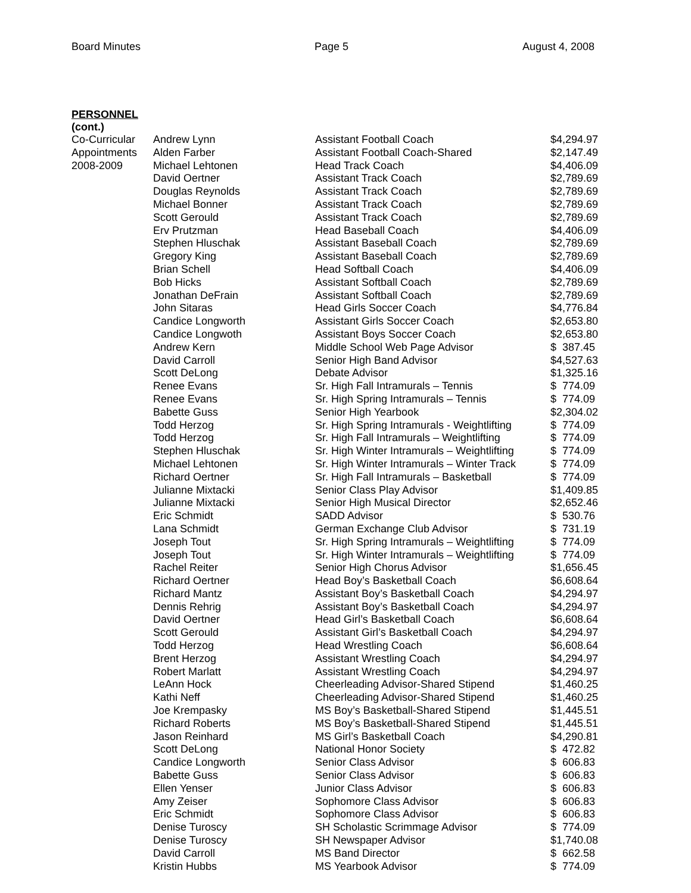Board Minutes Page 5 August 4, 2008
PERSONNEL
(cont.)
| Co-Curricular | Andrew Lynn | Assistant Football Coach | $4,294.97 |
| Appointments | Alden Farber | Assistant Football Coach-Shared | $2,147.49 |
| 2008-2009 | Michael Lehtonen | Head Track Coach | $4,406.09 |
| | David Oertner | Assistant Track Coach | $2,789.69 |
| | Douglas Reynolds | Assistant Track Coach | $2,789.69 |
| | Michael Bonner | Assistant Track Coach | $2,789.69 |
| | Scott Gerould | Assistant Track Coach | $2,789.69 |
| | Erv Prutzman | Head Baseball Coach | $4,406.09 |
| | Stephen Hluschak | Assistant Baseball Coach | $2,789.69 |
| | Gregory King | Assistant Baseball Coach | $2,789.69 |
| | Brian Schell | Head Softball Coach | $4,406.09 |
| | Bob Hicks | Assistant Softball Coach | $2,789.69 |
| | Jonathan DeFrain | Assistant Softball Coach | $2,789.69 |
| | John Sitaras | Head Girls Soccer Coach | $4,776.84 |
| | Candice Longworth | Assistant Girls Soccer Coach | $2,653.80 |
| | Candice Longwoth | Assistant Boys Soccer Coach | $2,653.80 |
| | Andrew Kern | Middle School Web Page Advisor | $ 387.45 |
| | David Carroll | Senior High Band Advisor | $4,527.63 |
| | Scott DeLong | Debate Advisor | $1,325.16 |
| | Renee Evans | Sr. High Fall Intramurals – Tennis | $ 774.09 |
| | Renee Evans | Sr. High Spring Intramurals – Tennis | $ 774.09 |
| | Babette Guss | Senior High Yearbook | $2,304.02 |
| | Todd Herzog | Sr. High Spring Intramurals - Weightlifting | $ 774.09 |
| | Todd Herzog | Sr. High Fall Intramurals – Weightlifting | $ 774.09 |
| | Stephen Hluschak | Sr. High Winter Intramurals – Weightlifting | $ 774.09 |
| | Michael Lehtonen | Sr. High Winter Intramurals – Winter Track | $ 774.09 |
| | Richard Oertner | Sr. High Fall Intramurals – Basketball | $ 774.09 |
| | Julianne Mixtacki | Senior Class Play Advisor | $1,409.85 |
| | Julianne Mixtacki | Senior High Musical Director | $2,652.46 |
| | Eric Schmidt | SADD Advisor | $ 530.76 |
| | Lana Schmidt | German Exchange Club Advisor | $ 731.19 |
| | Joseph Tout | Sr. High Spring Intramurals – Weightlifting | $ 774.09 |
| | Joseph Tout | Sr. High Winter Intramurals – Weightlifting | $ 774.09 |
| | Rachel Reiter | Senior High Chorus Advisor | $1,656.45 |
| | Richard Oertner | Head Boy’s Basketball Coach | $6,608.64 |
| | Richard Mantz | Assistant Boy’s Basketball Coach | $4,294.97 |
| | Dennis Rehrig | Assistant Boy’s Basketball Coach | $4,294.97 |
| | David Oertner | Head Girl’s Basketball Coach | $6,608.64 |
| | Scott Gerould | Assistant Girl’s Basketball Coach | $4,294.97 |
| | Todd Herzog | Head Wrestling Coach | $6,608.64 |
| | Brent Herzog | Assistant Wrestling Coach | $4,294.97 |
| | Robert Marlatt | Assistant Wrestling Coach | $4,294.97 |
| | LeAnn Hock | Cheerleading Advisor-Shared Stipend | $1,460.25 |
| | Kathi Neff | Cheerleading Advisor-Shared Stipend | $1,460.25 |
| | Joe Krempasky | MS Boy’s Basketball-Shared Stipend | $1,445.51 |
| | Richard Roberts | MS Boy’s Basketball-Shared Stipend | $1,445.51 |
| | Jason Reinhard | MS Girl’s Basketball Coach | $4,290.81 |
| | Scott DeLong | National Honor Society | $ 472.82 |
| | Candice Longworth | Senior Class Advisor | $ 606.83 |
| | Babette Guss | Senior Class Advisor | $ 606.83 |
| | Ellen Yenser | Junior Class Advisor | $ 606.83 |
| | Amy Zeiser | Sophomore Class Advisor | $ 606.83 |
| | Eric Schmidt | Sophomore Class Advisor | $ 606.83 |
| | Denise Turoscy | SH Scholastic Scrimmage Advisor | $ 774.09 |
| | Denise Turoscy | SH Newspaper Advisor | $1,740.08 |
| | David Carroll | MS Band Director | $ 662.58 |
| | Kristin Hubbs | MS Yearbook Advisor | $ 774.09 |